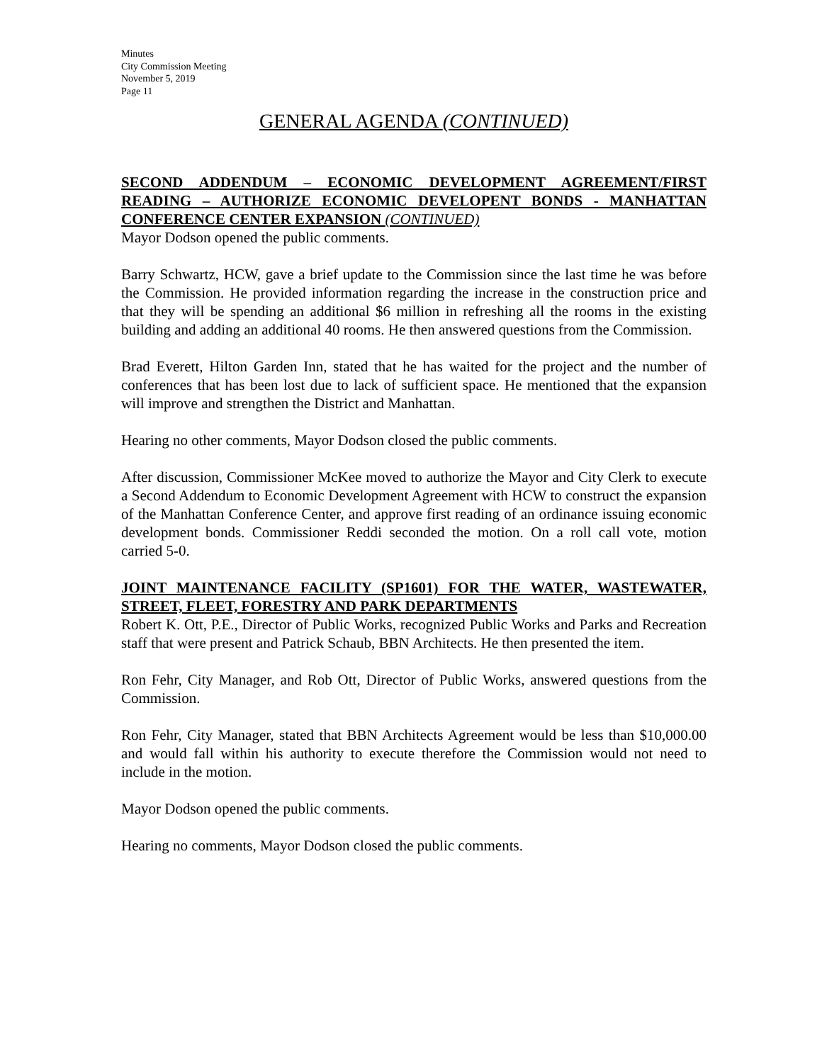Minutes
City Commission Meeting
November 5, 2019
Page 11
GENERAL AGENDA (CONTINUED)
SECOND ADDENDUM – ECONOMIC DEVELOPMENT AGREEMENT/FIRST READING – AUTHORIZE ECONOMIC DEVELOPENT BONDS - MANHATTAN CONFERENCE CENTER EXPANSION (CONTINUED)
Mayor Dodson opened the public comments.
Barry Schwartz, HCW, gave a brief update to the Commission since the last time he was before the Commission. He provided information regarding the increase in the construction price and that they will be spending an additional $6 million in refreshing all the rooms in the existing building and adding an additional 40 rooms. He then answered questions from the Commission.
Brad Everett, Hilton Garden Inn, stated that he has waited for the project and the number of conferences that has been lost due to lack of sufficient space. He mentioned that the expansion will improve and strengthen the District and Manhattan.
Hearing no other comments, Mayor Dodson closed the public comments.
After discussion, Commissioner McKee moved to authorize the Mayor and City Clerk to execute a Second Addendum to Economic Development Agreement with HCW to construct the expansion of the Manhattan Conference Center, and approve first reading of an ordinance issuing economic development bonds. Commissioner Reddi seconded the motion. On a roll call vote, motion carried 5-0.
JOINT MAINTENANCE FACILITY (SP1601) FOR THE WATER, WASTEWATER, STREET, FLEET, FORESTRY AND PARK DEPARTMENTS
Robert K. Ott, P.E., Director of Public Works, recognized Public Works and Parks and Recreation staff that were present and Patrick Schaub, BBN Architects. He then presented the item.
Ron Fehr, City Manager, and Rob Ott, Director of Public Works, answered questions from the Commission.
Ron Fehr, City Manager, stated that BBN Architects Agreement would be less than $10,000.00 and would fall within his authority to execute therefore the Commission would not need to include in the motion.
Mayor Dodson opened the public comments.
Hearing no comments, Mayor Dodson closed the public comments.